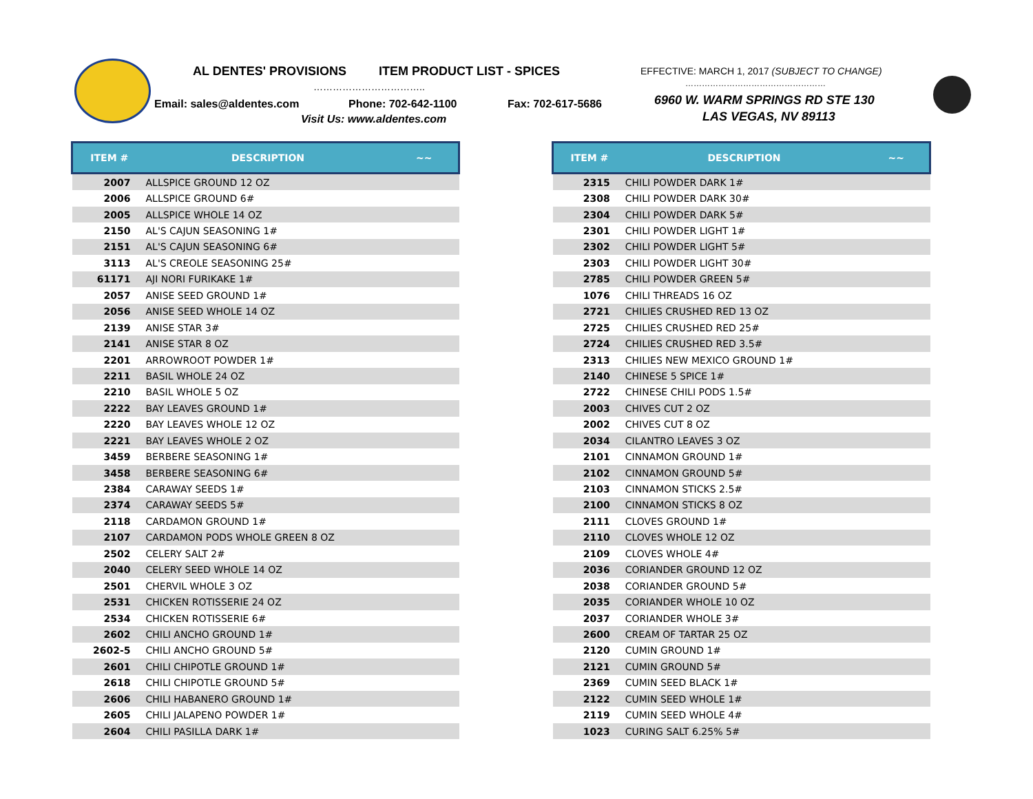AL DENTES' PROVISIONS ITEM PRODUCT LIST - SPICES EFFECTIVE: MARCH 1, 2017 (SUBJECT TO CHANGE)
…………………………….. ……………………………………………
Email: sales@aldentes.com Phone: 702-642-1100 Fax: 702-617-5686 6960 W. WARM SPRINGS RD STE 130
Visit Us: www.aldentes.com LAS VEGAS, NV 89113
| ITEM # | DESCRIPTION | ~~ |
| --- | --- | --- |
| 2007 | ALLSPICE GROUND 12 OZ | |
| 2006 | ALLSPICE GROUND 6# | |
| 2005 | ALLSPICE WHOLE 14 OZ | |
| 2150 | AL'S CAJUN SEASONING 1# | |
| 2151 | AL'S CAJUN SEASONING 6# | |
| 3113 | AL'S CREOLE SEASONING 25# | |
| 61171 | AJI NORI FURIKAKE 1# | |
| 2057 | ANISE SEED GROUND 1# | |
| 2056 | ANISE SEED WHOLE 14 OZ | |
| 2139 | ANISE STAR 3# | |
| 2141 | ANISE STAR 8 OZ | |
| 2201 | ARROWROOT POWDER 1# | |
| 2211 | BASIL WHOLE 24 OZ | |
| 2210 | BASIL WHOLE 5 OZ | |
| 2222 | BAY LEAVES GROUND 1# | |
| 2220 | BAY LEAVES WHOLE 12 OZ | |
| 2221 | BAY LEAVES WHOLE 2 OZ | |
| 3459 | BERBERE SEASONING 1# | |
| 3458 | BERBERE SEASONING 6# | |
| 2384 | CARAWAY SEEDS 1# | |
| 2374 | CARAWAY SEEDS 5# | |
| 2118 | CARDAMON GROUND 1# | |
| 2107 | CARDAMON PODS WHOLE GREEN 8 OZ | |
| 2502 | CELERY SALT 2# | |
| 2040 | CELERY SEED WHOLE 14 OZ | |
| 2501 | CHERVIL WHOLE 3 OZ | |
| 2531 | CHICKEN ROTISSERIE 24 OZ | |
| 2534 | CHICKEN ROTISSERIE 6# | |
| 2602 | CHILI ANCHO GROUND 1# | |
| 2602-5 | CHILI ANCHO GROUND 5# | |
| 2601 | CHILI CHIPOTLE GROUND 1# | |
| 2618 | CHILI CHIPOTLE GROUND 5# | |
| 2606 | CHILI HABANERO GROUND 1# | |
| 2605 | CHILI JALAPENO POWDER 1# | |
| 2604 | CHILI PASILLA DARK 1# | |
| ITEM # | DESCRIPTION | ~~ |
| --- | --- | --- |
| 2315 | CHILI POWDER DARK 1# | |
| 2308 | CHILI POWDER DARK 30# | |
| 2304 | CHILI POWDER DARK 5# | |
| 2301 | CHILI POWDER LIGHT 1# | |
| 2302 | CHILI POWDER LIGHT 5# | |
| 2303 | CHILI POWDER LIGHT 30# | |
| 2785 | CHILI POWDER GREEN 5# | |
| 1076 | CHILI THREADS 16 OZ | |
| 2721 | CHILIES CRUSHED RED 13 OZ | |
| 2725 | CHILIES CRUSHED RED 25# | |
| 2724 | CHILIES CRUSHED RED 3.5# | |
| 2313 | CHILIES NEW MEXICO GROUND 1# | |
| 2140 | CHINESE 5 SPICE 1# | |
| 2722 | CHINESE CHILI PODS 1.5# | |
| 2003 | CHIVES CUT 2 OZ | |
| 2002 | CHIVES CUT 8 OZ | |
| 2034 | CILANTRO LEAVES 3 OZ | |
| 2101 | CINNAMON GROUND 1# | |
| 2102 | CINNAMON GROUND 5# | |
| 2103 | CINNAMON STICKS 2.5# | |
| 2100 | CINNAMON STICKS 8 OZ | |
| 2111 | CLOVES GROUND 1# | |
| 2110 | CLOVES WHOLE 12 OZ | |
| 2109 | CLOVES WHOLE 4# | |
| 2036 | CORIANDER GROUND 12 OZ | |
| 2038 | CORIANDER GROUND 5# | |
| 2035 | CORIANDER WHOLE 10 OZ | |
| 2037 | CORIANDER WHOLE 3# | |
| 2600 | CREAM OF TARTAR 25 OZ | |
| 2120 | CUMIN GROUND 1# | |
| 2121 | CUMIN GROUND 5# | |
| 2369 | CUMIN SEED BLACK 1# | |
| 2122 | CUMIN SEED WHOLE 1# | |
| 2119 | CUMIN SEED WHOLE 4# | |
| 1023 | CURING SALT 6.25% 5# | |